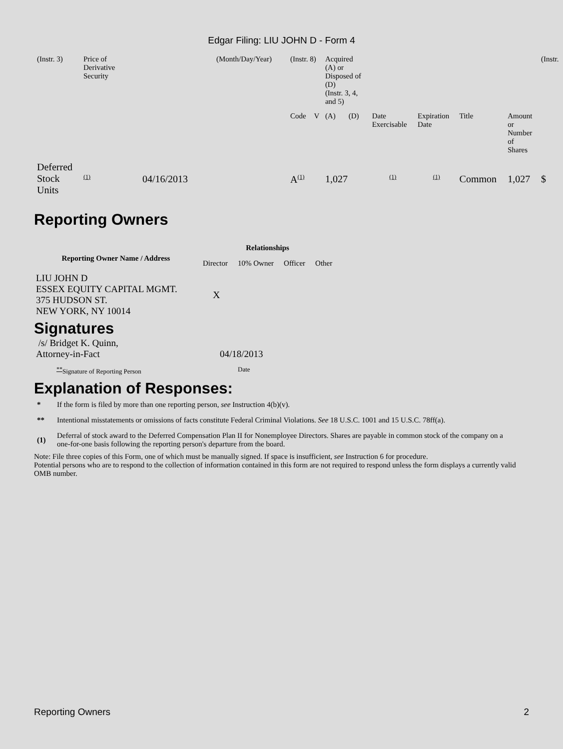Edgar Filing: LIU JOHN D - Form 4
| (Instr. 3) | Price of Derivative Security | | (Month/Day/Year) | (Instr. 8) | | Acquired (A) or Disposed of (D) (Instr. 3, 4, and 5) | | | | | | (Instr. |
| | | | | Code | V | (A) | (D) | Date Exercisable | Expiration Date | Title | Amount or Number of Shares | |
| Deferred Stock Units | (1) | 04/16/2013 | | A (1) | | 1,027 | | (1) | (1) | Common | 1,027 | $ |
Reporting Owners
| Reporting Owner Name / Address | Relationships | | | |
| --- | --- | --- | --- | --- |
| | Director | 10% Owner | Officer | Other |
| LIU JOHN D ESSEX EQUITY CAPITAL MGMT. 375 HUDSON ST. NEW YORK, NY 10014 | X | | | |
Signatures
| /s/ Bridget K. Quinn, Attorney-in-Fact | 04/18/2013 |
| ** Signature of Reporting Person | Date |
Explanation of Responses:
* If the form is filed by more than one reporting person, see Instruction 4(b)(v).
** Intentional misstatements or omissions of facts constitute Federal Criminal Violations. See 18 U.S.C. 1001 and 15 U.S.C. 78ff(a).
(1) Deferral of stock award to the Deferred Compensation Plan II for Nonemployee Directors. Shares are payable in common stock of the company on a one-for-one basis following the reporting person's departure from the board.
Note: File three copies of this Form, one of which must be manually signed. If space is insufficient, see Instruction 6 for procedure.
Potential persons who are to respond to the collection of information contained in this form are not required to respond unless the form displays a currently valid OMB number.
Reporting Owners 2